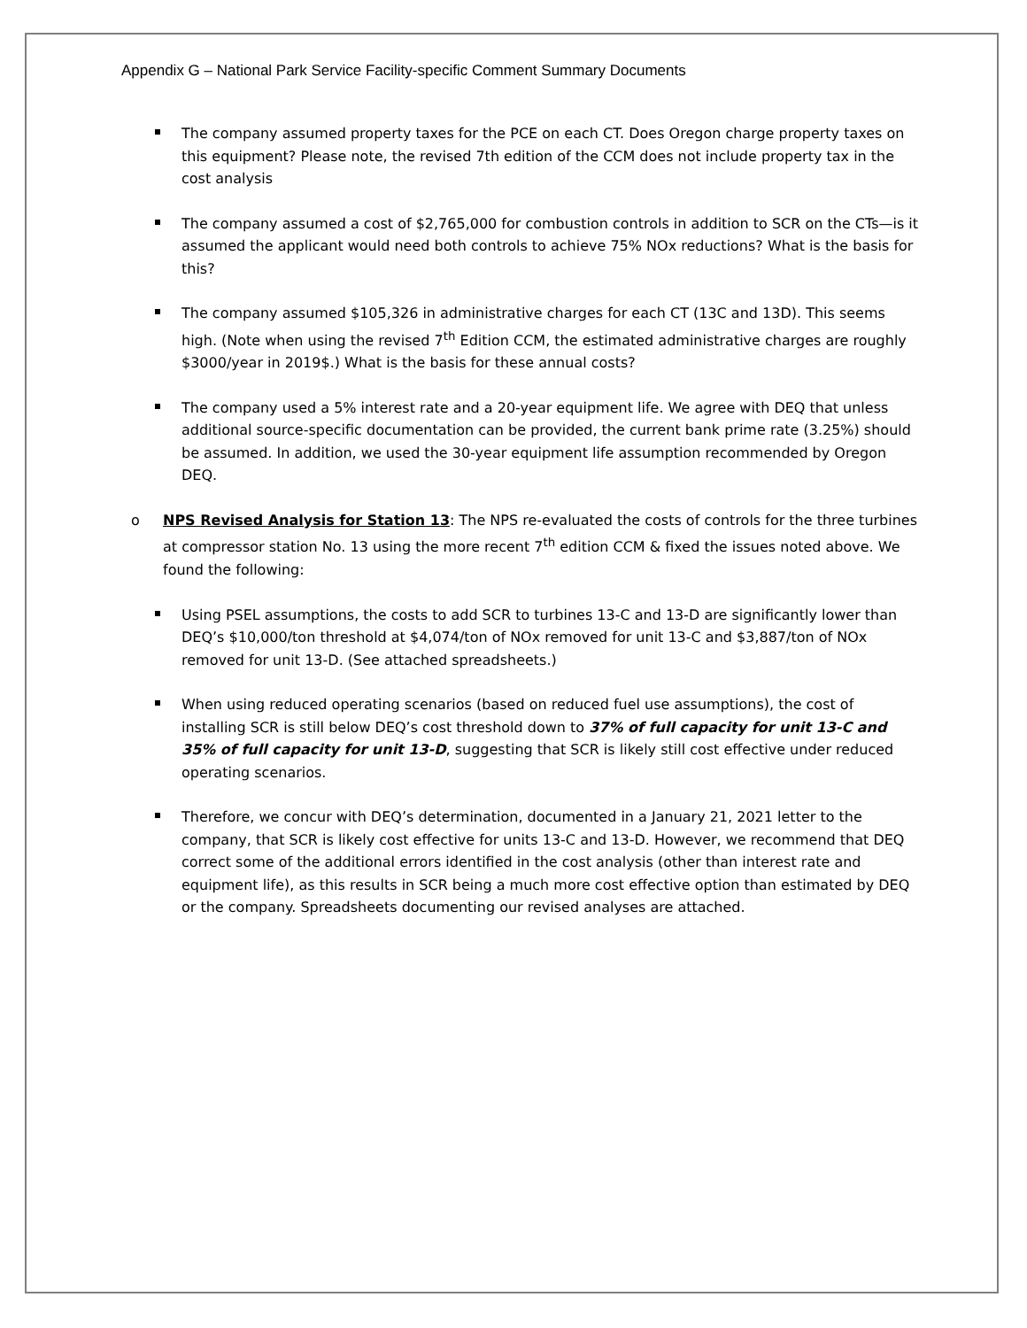Appendix G – National Park Service Facility-specific Comment Summary Documents
The company assumed property taxes for the PCE on each CT. Does Oregon charge property taxes on this equipment? Please note, the revised 7th edition of the CCM does not include property tax in the cost analysis
The company assumed a cost of $2,765,000 for combustion controls in addition to SCR on the CTs—is it assumed the applicant would need both controls to achieve 75% NOx reductions? What is the basis for this?
The company assumed $105,326 in administrative charges for each CT (13C and 13D). This seems high. (Note when using the revised 7<sup>th</sup> Edition CCM, the estimated administrative charges are roughly $3000/year in 2019$.) What is the basis for these annual costs?
The company used a 5% interest rate and a 20-year equipment life. We agree with DEQ that unless additional source-specific documentation can be provided, the current bank prime rate (3.25%) should be assumed. In addition, we used the 30-year equipment life assumption recommended by Oregon DEQ.
o NPS Revised Analysis for Station 13: The NPS re-evaluated the costs of controls for the three turbines at compressor station No. 13 using the more recent 7<sup>th</sup> edition CCM & fixed the issues noted above. We found the following:
Using PSEL assumptions, the costs to add SCR to turbines 13-C and 13-D are significantly lower than DEQ’s $10,000/ton threshold at $4,074/ton of NOx removed for unit 13-C and $3,887/ton of NOx removed for unit 13-D. (See attached spreadsheets.)
When using reduced operating scenarios (based on reduced fuel use assumptions), the cost of installing SCR is still below DEQ’s cost threshold down to 37% of full capacity for unit 13-C and 35% of full capacity for unit 13-D, suggesting that SCR is likely still cost effective under reduced operating scenarios.
Therefore, we concur with DEQ’s determination, documented in a January 21, 2021 letter to the company, that SCR is likely cost effective for units 13-C and 13-D. However, we recommend that DEQ correct some of the additional errors identified in the cost analysis (other than interest rate and equipment life), as this results in SCR being a much more cost effective option than estimated by DEQ or the company. Spreadsheets documenting our revised analyses are attached.